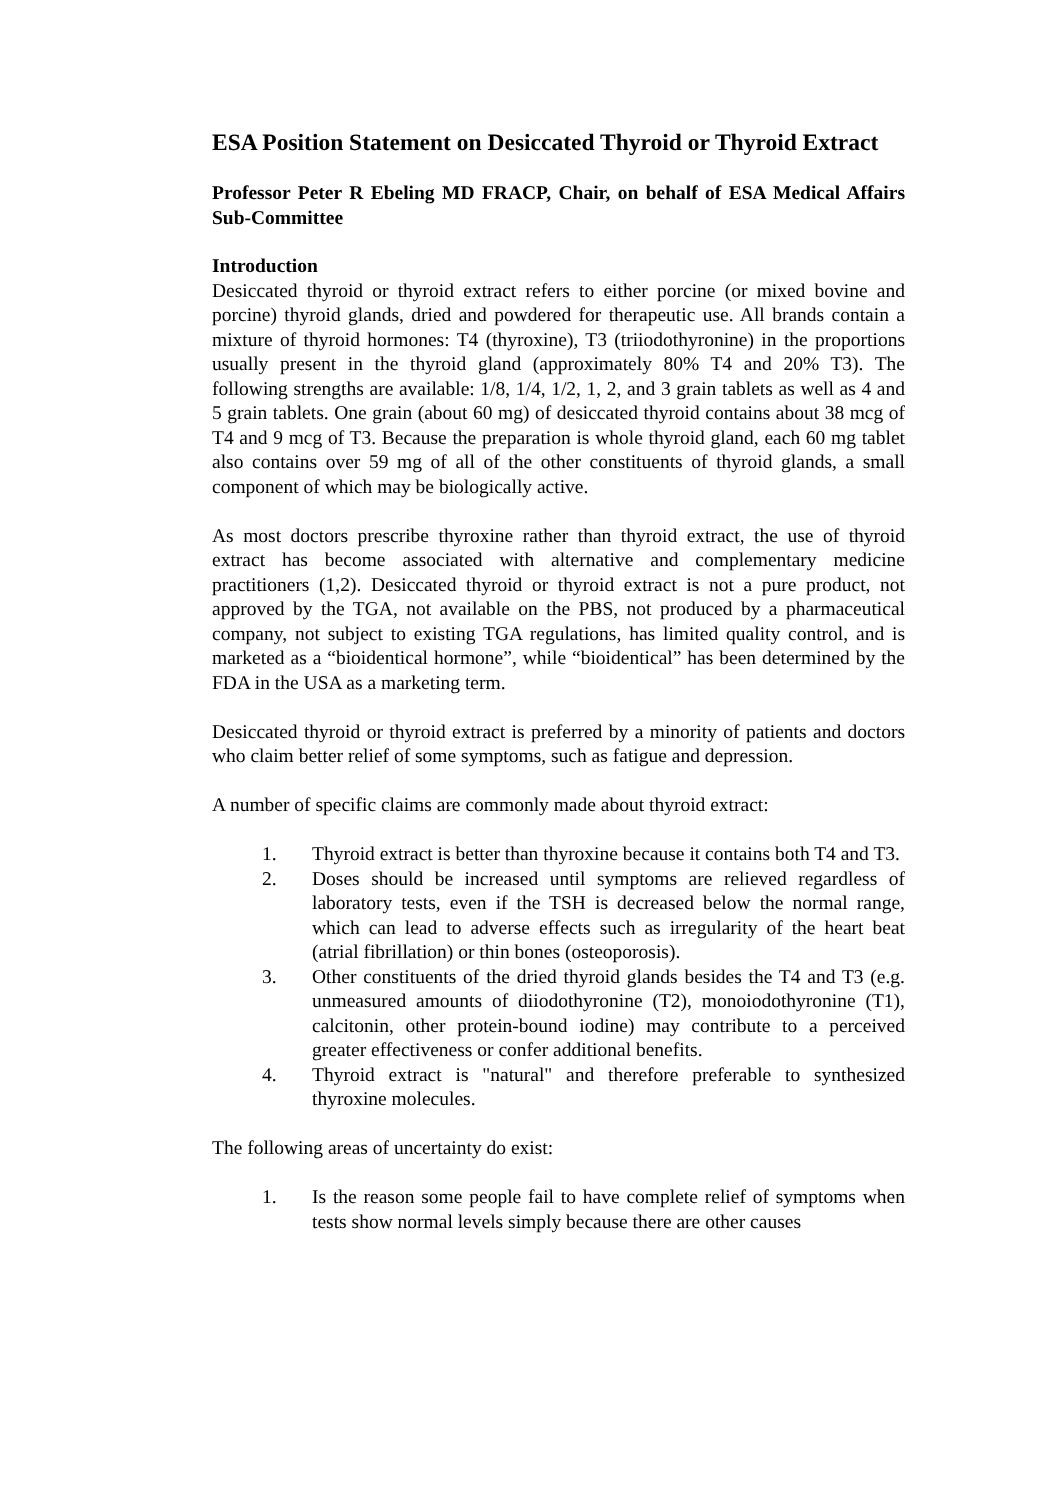ESA Position Statement on Desiccated Thyroid or Thyroid Extract
Professor Peter R Ebeling MD FRACP, Chair, on behalf of ESA Medical Affairs Sub-Committee
Introduction
Desiccated thyroid or thyroid extract refers to either porcine (or mixed bovine and porcine) thyroid glands, dried and powdered for therapeutic use. All brands contain a mixture of thyroid hormones: T4 (thyroxine), T3 (triiodothyronine) in the proportions usually present in the thyroid gland (approximately 80% T4 and 20% T3). The following strengths are available: 1/8, 1/4, 1/2, 1, 2, and 3 grain tablets as well as 4 and 5 grain tablets. One grain (about 60 mg) of desiccated thyroid contains about 38 mcg of T4 and 9 mcg of T3. Because the preparation is whole thyroid gland, each 60 mg tablet also contains over 59 mg of all of the other constituents of thyroid glands, a small component of which may be biologically active.
As most doctors prescribe thyroxine rather than thyroid extract, the use of thyroid extract has become associated with alternative and complementary medicine practitioners (1,2). Desiccated thyroid or thyroid extract is not a pure product, not approved by the TGA, not available on the PBS, not produced by a pharmaceutical company, not subject to existing TGA regulations, has limited quality control, and is marketed as a “bioidentical hormone”, while “bioidentical” has been determined by the FDA in the USA as a marketing term.
Desiccated thyroid or thyroid extract is preferred by a minority of patients and doctors who claim better relief of some symptoms, such as fatigue and depression.
A number of specific claims are commonly made about thyroid extract:
1. Thyroid extract is better than thyroxine because it contains both T4 and T3.
2. Doses should be increased until symptoms are relieved regardless of laboratory tests, even if the TSH is decreased below the normal range, which can lead to adverse effects such as irregularity of the heart beat (atrial fibrillation) or thin bones (osteoporosis).
3. Other constituents of the dried thyroid glands besides the T4 and T3 (e.g. unmeasured amounts of diiodothyronine (T2), monoiodothyronine (T1), calcitonin, other protein-bound iodine) may contribute to a perceived greater effectiveness or confer additional benefits.
4. Thyroid extract is "natural" and therefore preferable to synthesized thyroxine molecules.
The following areas of uncertainty do exist:
1. Is the reason some people fail to have complete relief of symptoms when tests show normal levels simply because there are other causes